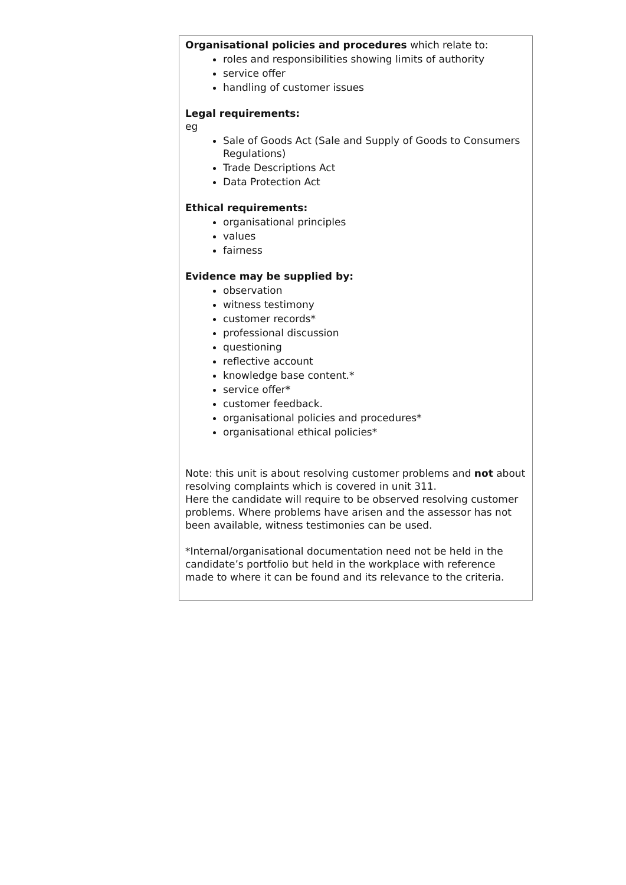| Organisational policies and procedures which relate to: roles and responsibilities showing limits of authority service offer handling of customer issues Legal requirements: eg Sale of Goods Act (Sale and Supply of Goods to Consumers Regulations) Trade Descriptions Act Data Protection Act Ethical requirements: organisational principles values fairness Evidence may be supplied by: observation witness testimony customer records* professional discussion questioning reflective account knowledge base content.* service offer* customer feedback. organisational policies and procedures* organisational ethical policies* Note: this unit is about resolving customer problems and not about resolving complaints which is covered in unit 311. Here the candidate will require to be observed resolving customer problems. Where problems have arisen and the assessor has not been available, witness testimonies can be used. *Internal/organisational documentation need not be held in the candidate’s portfolio but held in the workplace with reference made to where it can be found and its relevance to the criteria. |